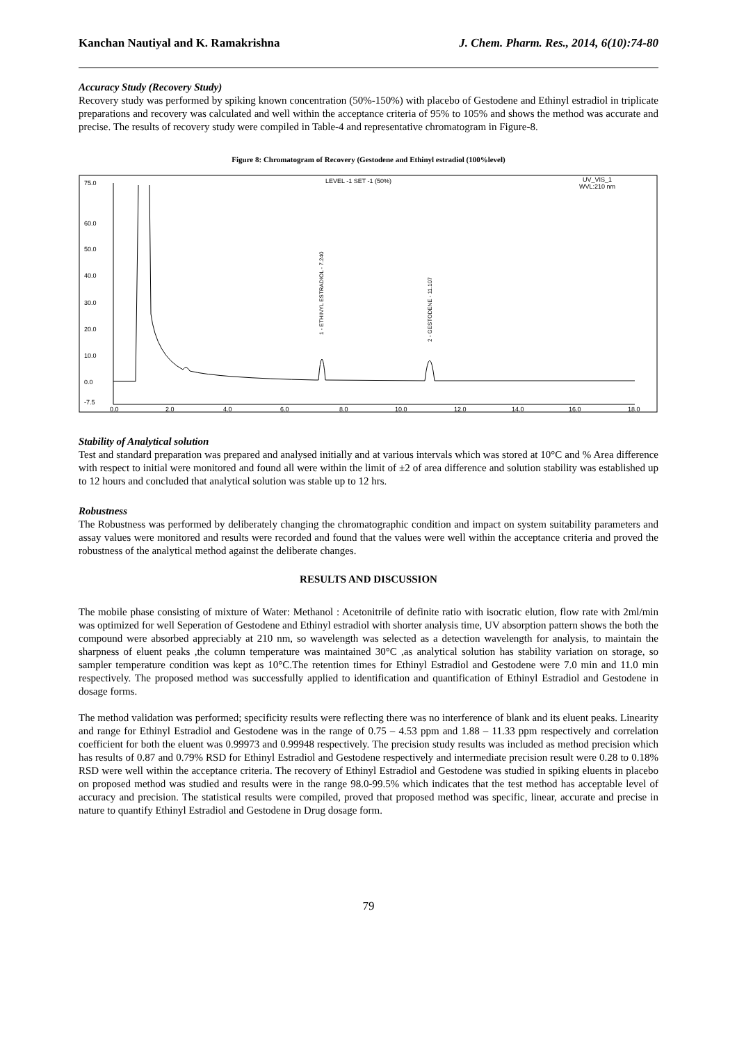Kanchan Nautiyal and K. Ramakrishna J. Chem. Pharm. Res., 2014, 6(10):74-80
Accuracy Study (Recovery Study)
Recovery study was performed by spiking known concentration (50%-150%) with placebo of Gestodene and Ethinyl estradiol in triplicate preparations and recovery was calculated and well within the acceptance criteria of 95% to 105% and shows the method was accurate and precise. The results of recovery study were compiled in Table-4 and representative chromatogram in Figure-8.
Figure 8: Chromatogram of Recovery (Gestodene and Ethinyl estradiol (100%level)
75.0
60.0
50.0
40.0
30.0
20.0
10.0
0.0
-7.5
0.0
2.0
4.0
6.0
8.0
10.0
12.0
14.0
16.0
18.0
LEVEL -1 SET -1 (50%)
UV_VIS_1
WVL:210 nm
1 - ETHINYL ESTRADIOL - 7.240
2 - GESTODENE - 11.107
Stability of Analytical solution
Test and standard preparation was prepared and analysed initially and at various intervals which was stored at 10°C and % Area difference with respect to initial were monitored and found all were within the limit of ±2 of area difference and solution stability was established up to 12 hours and concluded that analytical solution was stable up to 12 hrs.
Robustness
The Robustness was performed by deliberately changing the chromatographic condition and impact on system suitability parameters and assay values were monitored and results were recorded and found that the values were well within the acceptance criteria and proved the robustness of the analytical method against the deliberate changes.
RESULTS AND DISCUSSION
The mobile phase consisting of mixture of Water: Methanol : Acetonitrile of definite ratio with isocratic elution, flow rate with 2ml/min was optimized for well Seperation of Gestodene and Ethinyl estradiol with shorter analysis time, UV absorption pattern shows the both the compound were absorbed appreciably at 210 nm, so wavelength was selected as a detection wavelength for analysis, to maintain the sharpness of eluent peaks ,the column temperature was maintained 30°C ,as analytical solution has stability variation on storage, so sampler temperature condition was kept as 10°C.The retention times for Ethinyl Estradiol and Gestodene were 7.0 min and 11.0 min respectively. The proposed method was successfully applied to identification and quantification of Ethinyl Estradiol and Gestodene in dosage forms.
The method validation was performed; specificity results were reflecting there was no interference of blank and its eluent peaks. Linearity and range for Ethinyl Estradiol and Gestodene was in the range of 0.75 – 4.53 ppm and 1.88 – 11.33 ppm respectively and correlation coefficient for both the eluent was 0.99973 and 0.99948 respectively. The precision study results was included as method precision which has results of 0.87 and 0.79% RSD for Ethinyl Estradiol and Gestodene respectively and intermediate precision result were 0.28 to 0.18% RSD were well within the acceptance criteria. The recovery of Ethinyl Estradiol and Gestodene was studied in spiking eluents in placebo on proposed method was studied and results were in the range 98.0-99.5% which indicates that the test method has acceptable level of accuracy and precision. The statistical results were compiled, proved that proposed method was specific, linear, accurate and precise in nature to quantify Ethinyl Estradiol and Gestodene in Drug dosage form.
79